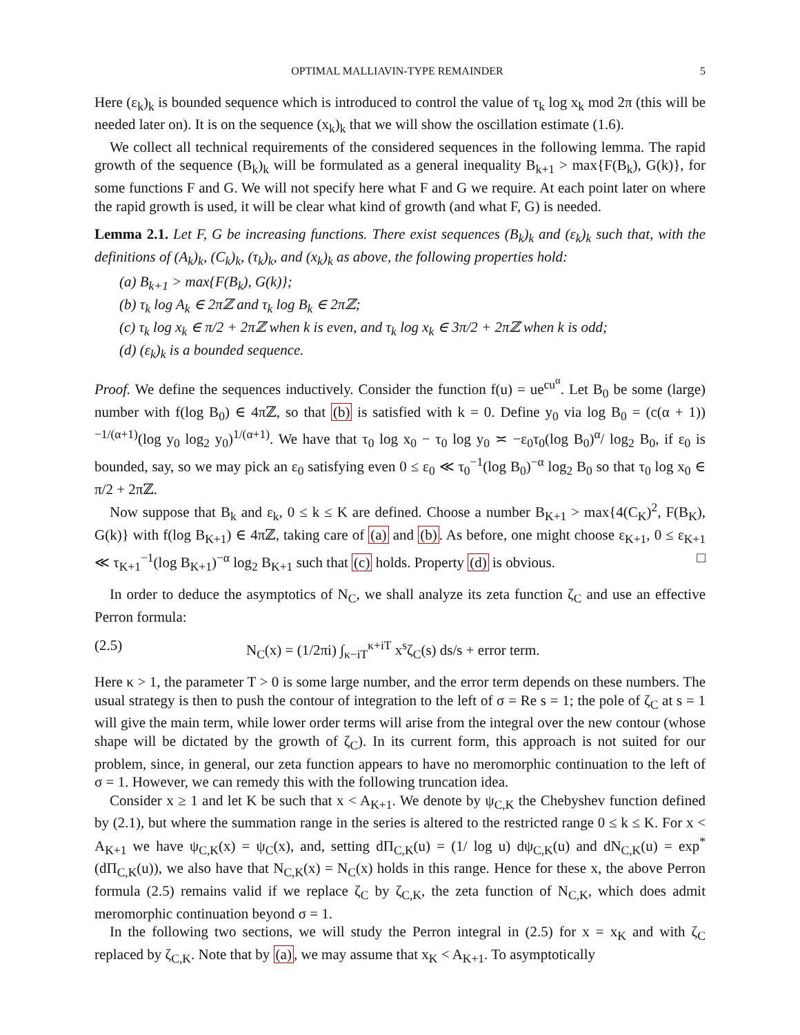OPTIMAL MALLIAVIN-TYPE REMAINDER 5
Here (ε<sub>k</sub>)<sub>k</sub> is bounded sequence which is introduced to control the value of τ<sub>k</sub> log x<sub>k</sub> mod 2π (this will be needed later on). It is on the sequence (x<sub>k</sub>)<sub>k</sub> that we will show the oscillation estimate (1.6).
We collect all technical requirements of the considered sequences in the following lemma. The rapid growth of the sequence (B<sub>k</sub>)<sub>k</sub> will be formulated as a general inequality B<sub>k+1</sub> > max{F(B<sub>k</sub>), G(k)}, for some functions F and G. We will not specify here what F and G we require. At each point later on where the rapid growth is used, it will be clear what kind of growth (and what F, G) is needed.
Lemma 2.1. Let F, G be increasing functions. There exist sequences (B<sub>k</sub>)<sub>k</sub> and (ε<sub>k</sub>)<sub>k</sub> such that, with the definitions of (A<sub>k</sub>)<sub>k</sub>, (C<sub>k</sub>)<sub>k</sub>, (τ<sub>k</sub>)<sub>k</sub>, and (x<sub>k</sub>)<sub>k</sub> as above, the following properties hold:
(a) B<sub>k+1</sub> > max{F(B<sub>k</sub>), G(k)};
(b) τ<sub>k</sub> log A<sub>k</sub> ∈ 2πℤ and τ<sub>k</sub> log B<sub>k</sub> ∈ 2πℤ;
(c) τ<sub>k</sub> log x<sub>k</sub> ∈ π/2 + 2πℤ when k is even, and τ<sub>k</sub> log x<sub>k</sub> ∈ 3π/2 + 2πℤ when k is odd;
(d) (ε<sub>k</sub>)<sub>k</sub> is a bounded sequence.
Proof. We define the sequences inductively. Consider the function f(u) = ue<sup>cu<sup>α</sup></sup>. Let B<sub>0</sub> be some (large) number with f(log B<sub>0</sub>) ∈ 4πℤ, so that (b) is satisfied with k = 0. Define y<sub>0</sub> via log B<sub>0</sub> = (c(α + 1))<sup>−1/(α+1)</sup>(log y<sub>0</sub> log<sub>2</sub> y<sub>0</sub>)<sup>1/(α+1)</sup>. We have that τ<sub>0</sub> log x<sub>0</sub> − τ<sub>0</sub> log y<sub>0</sub> ≍ −ε<sub>0</sub>τ<sub>0</sub>(log B<sub>0</sub>)<sup>α</sup>/ log<sub>2</sub> B<sub>0</sub>, if ε<sub>0</sub> is bounded, say, so we may pick an ε<sub>0</sub> satisfying even 0 ≤ ε<sub>0</sub> ≪ τ<sub>0</sub><sup>−1</sup>(log B<sub>0</sub>)<sup>−α</sup> log<sub>2</sub> B<sub>0</sub> so that τ<sub>0</sub> log x<sub>0</sub> ∈ π/2 + 2πℤ.
Now suppose that B<sub>k</sub> and ε<sub>k</sub>, 0 ≤ k ≤ K are defined. Choose a number B<sub>K+1</sub> > max{4(C<sub>K</sub>)<sup>2</sup>, F(B<sub>K</sub>), G(k)} with f(log B<sub>K+1</sub>) ∈ 4πℤ, taking care of (a) and (b). As before, one might choose ε<sub>K+1</sub>, 0 ≤ ε<sub>K+1</sub> ≪ τ<sub>K+1</sub><sup>−1</sup>(log B<sub>K+1</sub>)<sup>−α</sup> log<sub>2</sub> B<sub>K+1</sub> such that (c) holds. Property (d) is obvious. □
In order to deduce the asymptotics of N<sub>C</sub>, we shall analyze its zeta function ζ<sub>C</sub> and use an effective Perron formula:
(2.5) N<sub>C</sub>(x) = (1/2πi) ∫<sub>κ−iT</sub><sup>κ+iT</sup> x<sup>s</sup>ζ<sub>C</sub>(s) ds/s + error term.
Here κ > 1, the parameter T > 0 is some large number, and the error term depends on these numbers. The usual strategy is then to push the contour of integration to the left of σ = Re s = 1; the pole of ζ<sub>C</sub> at s = 1 will give the main term, while lower order terms will arise from the integral over the new contour (whose shape will be dictated by the growth of ζ<sub>C</sub>). In its current form, this approach is not suited for our problem, since, in general, our zeta function appears to have no meromorphic continuation to the left of σ = 1. However, we can remedy this with the following truncation idea.
Consider x ≥ 1 and let K be such that x < A<sub>K+1</sub>. We denote by ψ<sub>C,K</sub> the Chebyshev function defined by (2.1), but where the summation range in the series is altered to the restricted range 0 ≤ k ≤ K. For x < A<sub>K+1</sub> we have ψ<sub>C,K</sub>(x) = ψ<sub>C</sub>(x), and, setting dΠ<sub>C,K</sub>(u) = (1/ log u) dψ<sub>C,K</sub>(u) and dN<sub>C,K</sub>(u) = exp<sup>*</sup>(dΠ<sub>C,K</sub>(u)), we also have that N<sub>C,K</sub>(x) = N<sub>C</sub>(x) holds in this range. Hence for these x, the above Perron formula (2.5) remains valid if we replace ζ<sub>C</sub> by ζ<sub>C,K</sub>, the zeta function of N<sub>C,K</sub>, which does admit meromorphic continuation beyond σ = 1.
In the following two sections, we will study the Perron integral in (2.5) for x = x<sub>K</sub> and with ζ<sub>C</sub> replaced by ζ<sub>C,K</sub>. Note that by (a), we may assume that x<sub>K</sub> < A<sub>K+1</sub>. To asymptotically